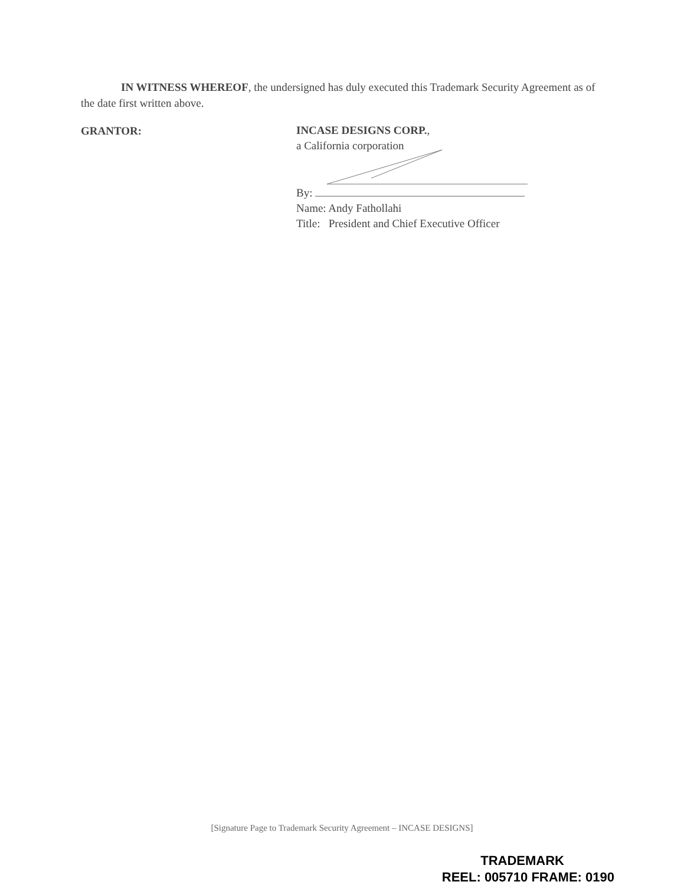IN WITNESS WHEREOF, the undersigned has duly executed this Trademark Security Agreement as of the date first written above.
GRANTOR:
INCASE DESIGNS CORP.,
a California corporation
By:
Name: Andy Fathollahi
Title: President and Chief Executive Officer
[Signature Page to Trademark Security Agreement – INCASE DESIGNS]
TRADEMARK
REEL: 005710 FRAME: 0190